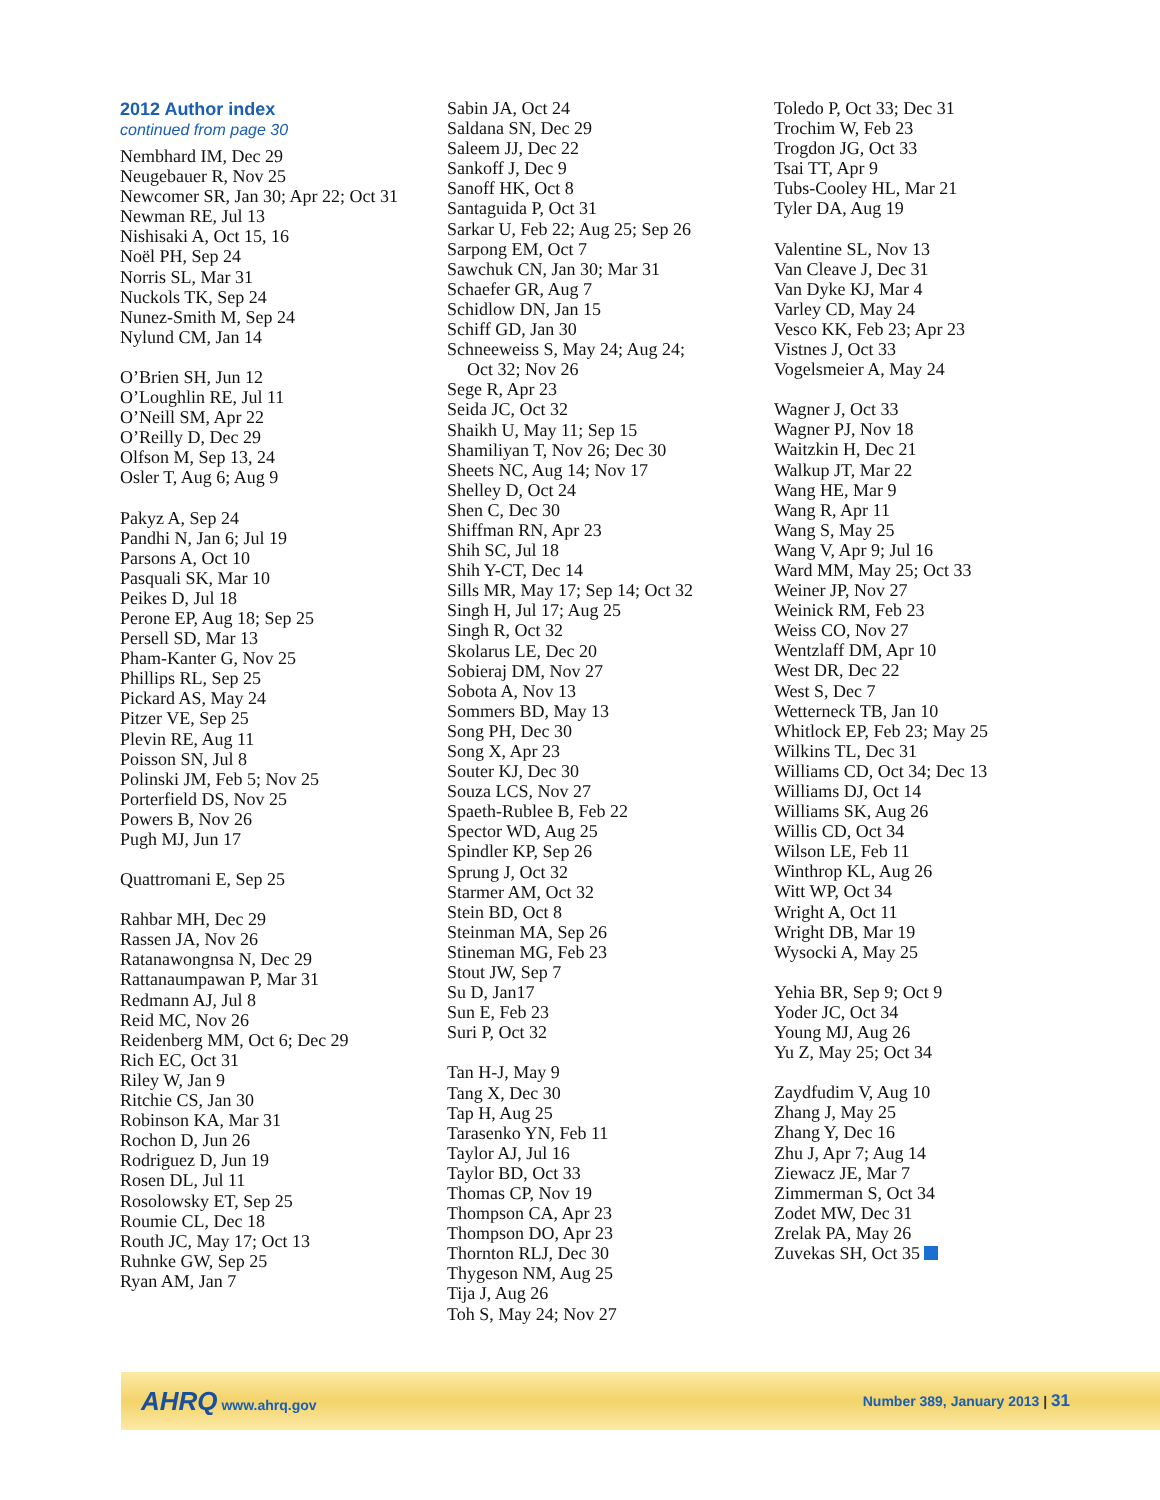2012 Author index
continued from page 30
Nembhard IM, Dec 29
Neugebauer R, Nov 25
Newcomer SR, Jan 30; Apr 22; Oct 31
Newman RE, Jul 13
Nishisaki A, Oct 15, 16
Noël PH, Sep 24
Norris SL, Mar 31
Nuckols TK, Sep 24
Nunez-Smith M, Sep 24
Nylund CM, Jan 14
O’Brien SH, Jun 12
O’Loughlin RE, Jul 11
O’Neill SM, Apr 22
O’Reilly D, Dec 29
Olfson M, Sep 13, 24
Osler T, Aug 6; Aug 9
Pakyz A, Sep 24
Pandhi N, Jan 6; Jul 19
Parsons A, Oct 10
Pasquali SK, Mar 10
Peikes D, Jul 18
Perone EP, Aug 18; Sep 25
Persell SD, Mar 13
Pham-Kanter G, Nov 25
Phillips RL, Sep 25
Pickard AS, May 24
Pitzer VE, Sep 25
Plevin RE, Aug 11
Poisson SN, Jul 8
Polinski JM, Feb 5; Nov 25
Porterfield DS, Nov 25
Powers B, Nov 26
Pugh MJ, Jun 17
Quattromani E, Sep 25
Rahbar MH, Dec 29
Rassen JA, Nov 26
Ratanawongnsa N, Dec 29
Rattanaumpawan P, Mar 31
Redmann AJ, Jul 8
Reid MC, Nov 26
Reidenberg MM, Oct 6; Dec 29
Rich EC, Oct 31
Riley W, Jan 9
Ritchie CS, Jan 30
Robinson KA, Mar 31
Rochon D, Jun 26
Rodriguez D, Jun 19
Rosen DL, Jul 11
Rosolowsky ET, Sep 25
Roumie CL, Dec 18
Routh JC, May 17; Oct 13
Ruhnke GW, Sep 25
Ryan AM, Jan 7
Sabin JA, Oct 24
Saldana SN, Dec 29
Saleem JJ, Dec 22
Sankoff J, Dec 9
Sanoff HK, Oct 8
Santaguida P, Oct 31
Sarkar U, Feb 22; Aug 25; Sep 26
Sarpong EM, Oct 7
Sawchuk CN, Jan 30; Mar 31
Schaefer GR, Aug 7
Schidlow DN, Jan 15
Schiff GD, Jan 30
Schneeweiss S, May 24; Aug 24;
Oct 32; Nov 26
Sege R, Apr 23
Seida JC, Oct 32
Shaikh U, May 11; Sep 15
Shamiliyan T, Nov 26; Dec 30
Sheets NC, Aug 14; Nov 17
Shelley D, Oct 24
Shen C, Dec 30
Shiffman RN, Apr 23
Shih SC, Jul 18
Shih Y-CT, Dec 14
Sills MR, May 17; Sep 14; Oct 32
Singh H, Jul 17; Aug 25
Singh R, Oct 32
Skolarus LE, Dec 20
Sobieraj DM, Nov 27
Sobota A, Nov 13
Sommers BD, May 13
Song PH, Dec 30
Song X, Apr 23
Souter KJ, Dec 30
Souza LCS, Nov 27
Spaeth-Rublee B, Feb 22
Spector WD, Aug 25
Spindler KP, Sep 26
Sprung J, Oct 32
Starmer AM, Oct 32
Stein BD, Oct 8
Steinman MA, Sep 26
Stineman MG, Feb 23
Stout JW, Sep 7
Su D, Jan17
Sun E, Feb 23
Suri P, Oct 32
Tan H-J, May 9
Tang X, Dec 30
Tap H, Aug 25
Tarasenko YN, Feb 11
Taylor AJ, Jul 16
Taylor BD, Oct 33
Thomas CP, Nov 19
Thompson CA, Apr 23
Thompson DO, Apr 23
Thornton RLJ, Dec 30
Thygeson NM, Aug 25
Tija J, Aug 26
Toh S, May 24; Nov 27
Toledo P, Oct 33; Dec 31
Trochim W, Feb 23
Trogdon JG, Oct 33
Tsai TT, Apr 9
Tubs-Cooley HL, Mar 21
Tyler DA, Aug 19
Valentine SL, Nov 13
Van Cleave J, Dec 31
Van Dyke KJ, Mar 4
Varley CD, May 24
Vesco KK, Feb 23; Apr 23
Vistnes J, Oct 33
Vogelsmeier A, May 24
Wagner J, Oct 33
Wagner PJ, Nov 18
Waitzkin H, Dec 21
Walkup JT, Mar 22
Wang HE, Mar 9
Wang R, Apr 11
Wang S, May 25
Wang V, Apr 9; Jul 16
Ward MM, May 25; Oct 33
Weiner JP, Nov 27
Weinick RM, Feb 23
Weiss CO, Nov 27
Wentzlaff DM, Apr 10
West DR, Dec 22
West S, Dec 7
Wetterneck TB, Jan 10
Whitlock EP, Feb 23; May 25
Wilkins TL, Dec 31
Williams CD, Oct 34; Dec 13
Williams DJ, Oct 14
Williams SK, Aug 26
Willis CD, Oct 34
Wilson LE, Feb 11
Winthrop KL, Aug 26
Witt WP, Oct 34
Wright A, Oct 11
Wright DB, Mar 19
Wysocki A, May 25
Yehia BR, Sep 9; Oct 9
Yoder JC, Oct 34
Young MJ, Aug 26
Yu Z, May 25; Oct 34
Zaydfudim V, Aug 10
Zhang J, May 25
Zhang Y, Dec 16
Zhu J, Apr 7; Aug 14
Ziewacz JE, Mar 7
Zimmerman S, Oct 34
Zodet MW, Dec 31
Zrelak PA, May 26
Zuvekas SH, Oct 35
AHRQ www.ahrq.gov Number 389, January 2013 | 31